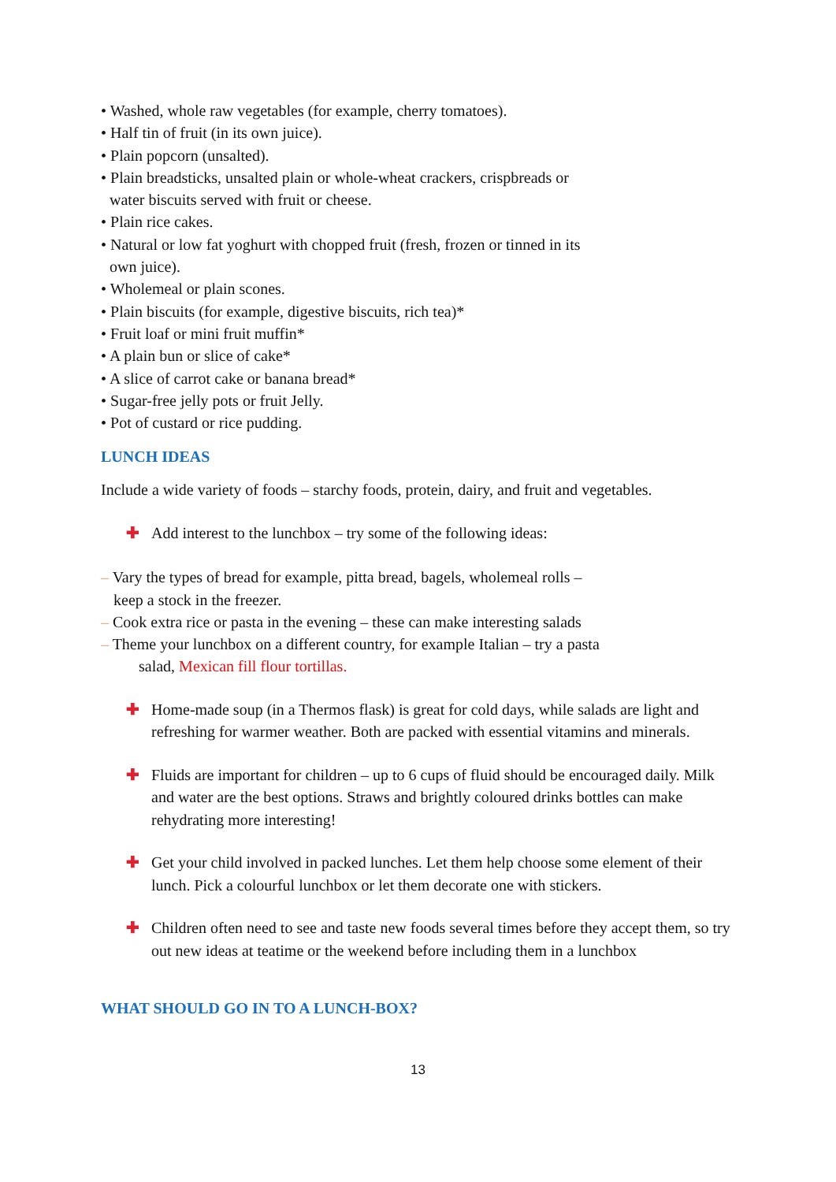• Washed, whole raw vegetables (for example, cherry tomatoes).
• Half tin of fruit (in its own juice).
• Plain popcorn (unsalted).
• Plain breadsticks, unsalted plain or whole-wheat crackers, crispbreads or
water biscuits served with fruit or cheese.
• Plain rice cakes.
• Natural or low fat yoghurt with chopped fruit (fresh, frozen or tinned in its
own juice).
• Wholemeal or plain scones.
• Plain biscuits (for example, digestive biscuits, rich tea)*
• Fruit loaf or mini fruit muffin*
• A plain bun or slice of cake*
• A slice of carrot cake or banana bread*
• Sugar-free jelly pots or fruit Jelly.
• Pot of custard or rice pudding.
LUNCH IDEAS
Include a wide variety of foods – starchy foods, protein, dairy, and fruit and vegetables.
✚ Add interest to the lunchbox – try some of the following ideas:
– Vary the types of bread for example, pitta bread, bagels, wholemeal rolls –
keep a stock in the freezer.
– Cook extra rice or pasta in the evening – these can make interesting salads
– Theme your lunchbox on a different country, for example Italian – try a pasta
salad, Mexican fill flour tortillas.
✚ Home-made soup (in a Thermos flask) is great for cold days, while salads are light and refreshing for warmer weather. Both are packed with essential vitamins and minerals.
✚ Fluids are important for children – up to 6 cups of fluid should be encouraged daily. Milk and water are the best options. Straws and brightly coloured drinks bottles can make rehydrating more interesting!
✚ Get your child involved in packed lunches. Let them help choose some element of their lunch. Pick a colourful lunchbox or let them decorate one with stickers.
✚ Children often need to see and taste new foods several times before they accept them, so try out new ideas at teatime or the weekend before including them in a lunchbox
WHAT SHOULD GO IN TO A LUNCH-BOX?
13